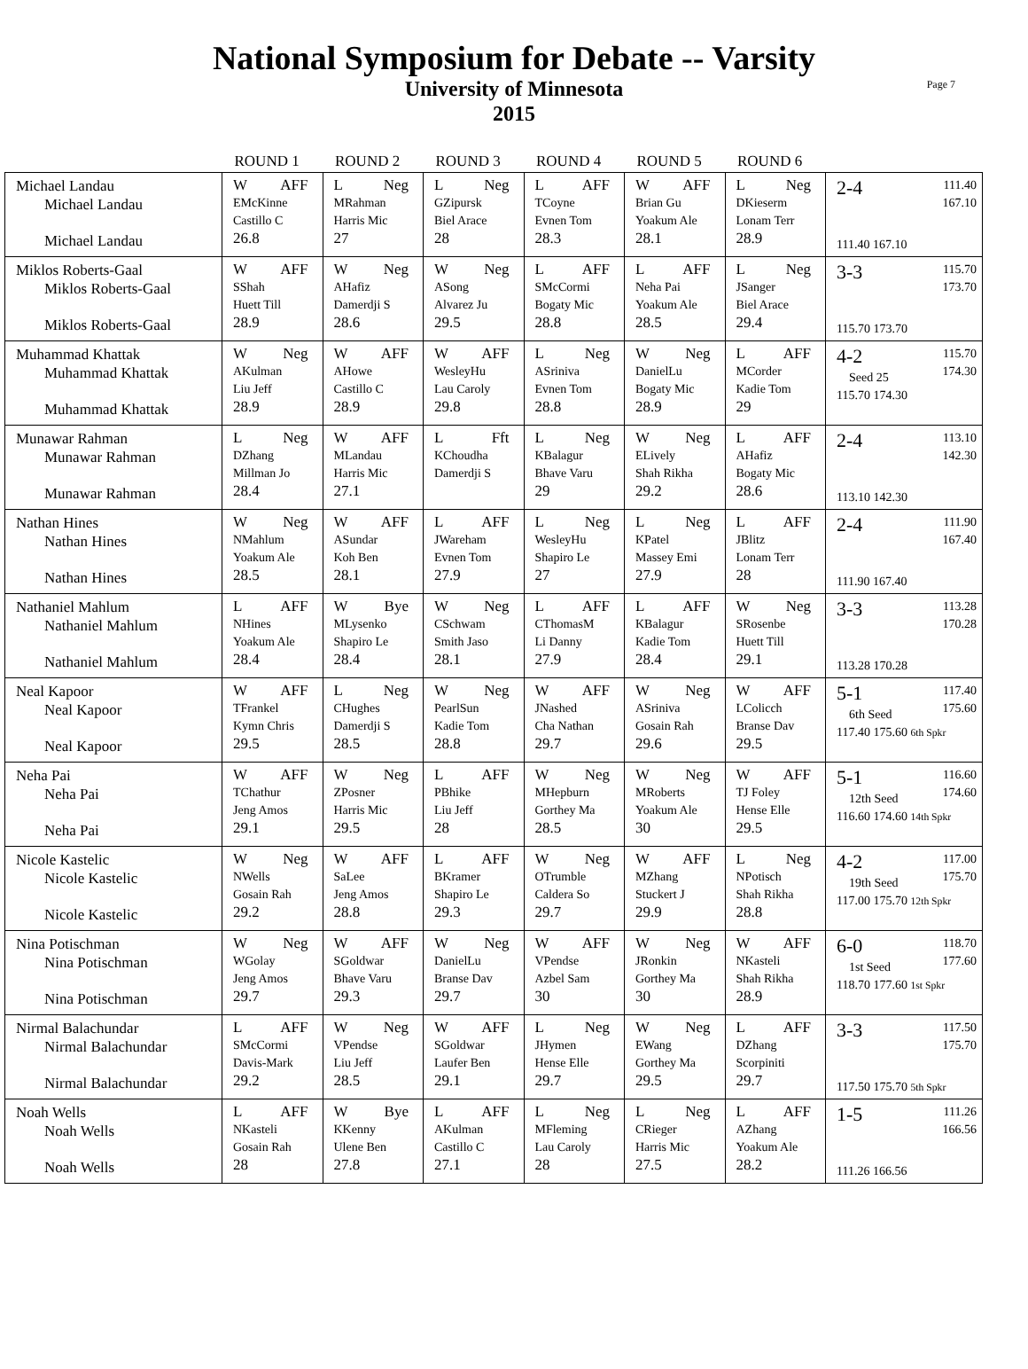Page 7
National Symposium for Debate -- Varsity
University of Minnesota
2015
| | ROUND 1 | ROUND 2 | ROUND 3 | ROUND 4 | ROUND 5 | ROUND 6 | |
| --- | --- | --- | --- | --- | --- | --- | --- |
| Michael Landau Michael Landau Michael Landau | W AFF EMcKinne Castillo C 26.8 | L Neg MRahman Harris Mic 27 | L Neg GZipursk Biel Arace 28 | L AFF TCoyne Evnen Tom 28.3 | W AFF Brian Gu Yoakum Ale 28.1 | L Neg DKieserm Lonam Terr 28.9 | 111.40 167.10 2-4 111.40 167.10 |
| Miklos Roberts-Gaal Miklos Roberts-Gaal Miklos Roberts-Gaal | W AFF SShah Huett Till 28.9 | W Neg AHafiz Damerdji S 28.6 | W Neg ASong Alvarez Ju 29.5 | L AFF SMcCormi Bogaty Mic 28.8 | L AFF Neha Pai Yoakum Ale 28.5 | L Neg JSanger Biel Arace 29.4 | 115.70 173.70 3-3 115.70 173.70 |
| Muhammad Khattak Muhammad Khattak Muhammad Khattak | W Neg AKulman Liu Jeff 28.9 | W AFF AHowe Castillo C 28.9 | W AFF WesleyHu Lau Caroly 29.8 | L Neg ASriniva Evnen Tom 28.8 | W Neg DanielLu Bogaty Mic 28.9 | L AFF MCorder Kadie Tom 29 | 115.70 174.30 4-2 Seed 25 115.70 174.30 |
| Munawar Rahman Munawar Rahman Munawar Rahman | L Neg DZhang Millman Jo 28.4 | W AFF MLandau Harris Mic 27.1 | L Fft KChoudha Damerdji S | L Neg KBalagur Bhave Varu 29 | W Neg ELively Shah Rikha 29.2 | L AFF AHafiz Bogaty Mic 28.6 | 113.10 142.30 2-4 113.10 142.30 |
| Nathan Hines Nathan Hines Nathan Hines | W Neg NMahlum Yoakum Ale 28.5 | W AFF ASundar Koh Ben 28.1 | L AFF JWareham Evnen Tom 27.9 | L Neg WesleyHu Shapiro Le 27 | L Neg KPatel Massey Emi 27.9 | L AFF JBlitz Lonam Terr 28 | 111.90 167.40 2-4 111.90 167.40 |
| Nathaniel Mahlum Nathaniel Mahlum Nathaniel Mahlum | L AFF NHines Yoakum Ale 28.4 | W Bye MLysenko Shapiro Le 28.4 | W Neg CSchwam Smith Jaso 28.1 | L AFF CThomasM Li Danny 27.9 | L AFF KBalagur Kadie Tom 28.4 | W Neg SRosenbe Huett Till 29.1 | 113.28 170.28 3-3 113.28 170.28 |
| Neal Kapoor Neal Kapoor Neal Kapoor | W AFF TFrankel Kymn Chris 29.5 | L Neg CHughes Damerdji S 28.5 | W Neg PearlSun Kadie Tom 28.8 | W AFF JNashed Cha Nathan 29.7 | W Neg ASriniva Gosain Rah 29.6 | W AFF LColicch Branse Dav 29.5 | 117.40 175.60 5-1 6th Seed 117.40 175.60 6th Spkr |
| Neha Pai Neha Pai Neha Pai | W AFF TChathur Jeng Amos 29.1 | W Neg ZPosner Harris Mic 29.5 | L AFF PBhike Liu Jeff 28 | W Neg MHepburn Gorthey Ma 28.5 | W Neg MRoberts Yoakum Ale 30 | W AFF TJ Foley Hense Elle 29.5 | 116.60 174.60 5-1 12th Seed 116.60 174.60 14th Spkr |
| Nicole Kastelic Nicole Kastelic Nicole Kastelic | W Neg NWells Gosain Rah 29.2 | W AFF SaLee Jeng Amos 28.8 | L AFF BKramer Shapiro Le 29.3 | W Neg OTrumble Caldera So 29.7 | W AFF MZhang Stuckert J 29.9 | L Neg NPotisch Shah Rikha 28.8 | 117.00 175.70 4-2 19th Seed 117.00 175.70 12th Spkr |
| Nina Potischman Nina Potischman Nina Potischman | W Neg WGolay Jeng Amos 29.7 | W AFF SGoldwar Bhave Varu 29.3 | W Neg DanielLu Branse Dav 29.7 | W AFF VPendse Azbel Sam 30 | W Neg JRonkin Gorthey Ma 30 | W AFF NKasteli Shah Rikha 28.9 | 118.70 177.60 6-0 1st Seed 118.70 177.60 1st Spkr |
| Nirmal Balachundar Nirmal Balachundar Nirmal Balachundar | L AFF SMcCormi Davis-Mark 29.2 | W Neg VPendse Liu Jeff 28.5 | W AFF SGoldwar Laufer Ben 29.1 | L Neg JHymen Hense Elle 29.7 | W Neg EWang Gorthey Ma 29.5 | L AFF DZhang Scorpiniti 29.7 | 117.50 175.70 3-3 117.50 175.70 5th Spkr |
| Noah Wells Noah Wells Noah Wells | L AFF NKasteli Gosain Rah 28 | W Bye KKenny Ulene Ben 27.8 | L AFF AKulman Castillo C 27.1 | L Neg MFleming Lau Caroly 28 | L Neg CRieger Harris Mic 27.5 | L AFF AZhang Yoakum Ale 28.2 | 111.26 166.56 1-5 111.26 166.56 |